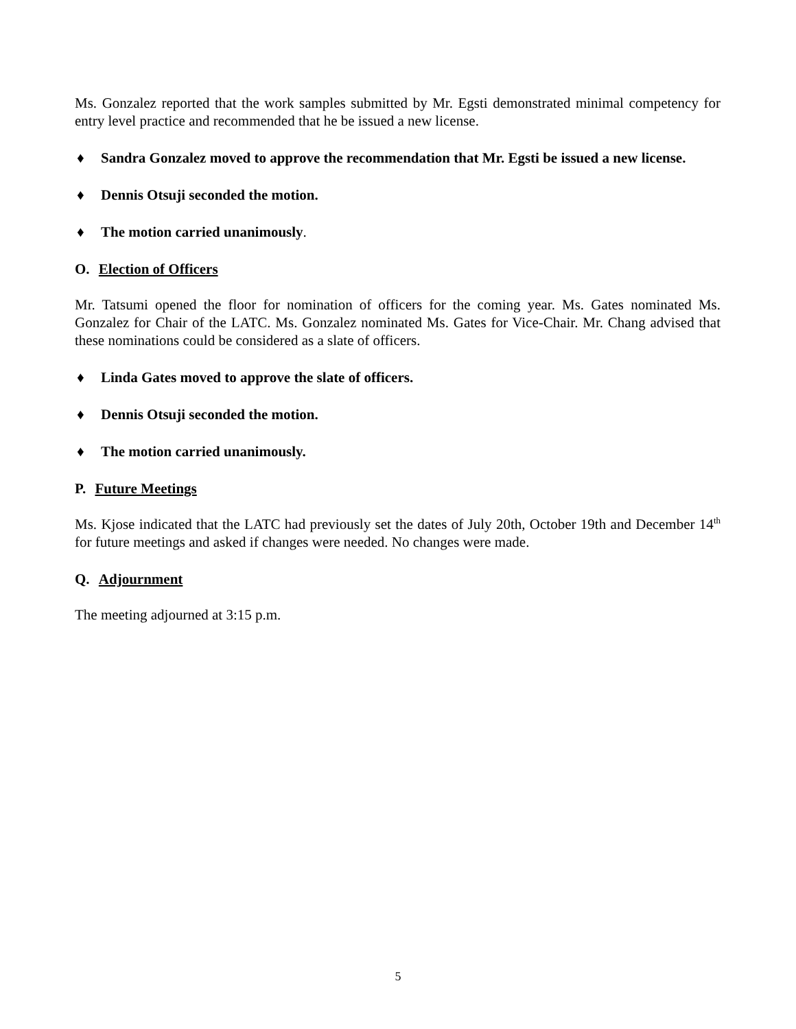Ms. Gonzalez reported that the work samples submitted by Mr. Egsti demonstrated minimal competency for entry level practice and recommended that he be issued a new license.
♦ Sandra Gonzalez moved to approve the recommendation that Mr. Egsti be issued a new license.
♦ Dennis Otsuji seconded the motion.
♦ The motion carried unanimously.
O. Election of Officers
Mr. Tatsumi opened the floor for nomination of officers for the coming year. Ms. Gates nominated Ms. Gonzalez for Chair of the LATC. Ms. Gonzalez nominated Ms. Gates for Vice-Chair. Mr. Chang advised that these nominations could be considered as a slate of officers.
♦ Linda Gates moved to approve the slate of officers.
♦ Dennis Otsuji seconded the motion.
♦ The motion carried unanimously.
P. Future Meetings
Ms. Kjose indicated that the LATC had previously set the dates of July 20th, October 19th and December 14<sup>th</sup> for future meetings and asked if changes were needed. No changes were made.
Q. Adjournment
The meeting adjourned at 3:15 p.m.
5